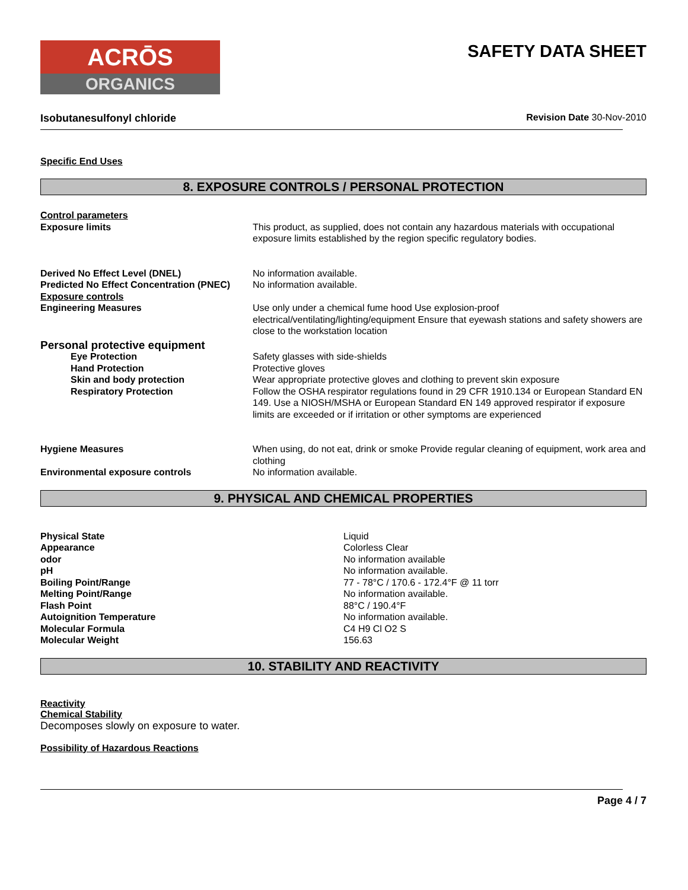ACRŌS
ORGANICS
SAFETY DATA SHEET
Isobutanesulfonyl chloride Revision Date 30-Nov-2010
Specific End Uses
8. EXPOSURE CONTROLS / PERSONAL PROTECTION
| Control parameters Exposure limits | This product, as supplied, does not contain any hazardous materials with occupational exposure limits established by the region specific regulatory bodies. |
| Derived No Effect Level (DNEL) | No information available. |
| Predicted No Effect Concentration (PNEC) | No information available. |
| Exposure controls Engineering Measures | Use only under a chemical fume hood Use explosion-proof electrical/ventilating/lighting/equipment Ensure that eyewash stations and safety showers are close to the workstation location |
| Personal protective equipment | |
| Eye Protection | Safety glasses with side-shields |
| Hand Protection | Protective gloves |
| Skin and body protection | Wear appropriate protective gloves and clothing to prevent skin exposure |
| Respiratory Protection | Follow the OSHA respirator regulations found in 29 CFR 1910.134 or European Standard EN 149. Use a NIOSH/MSHA or European Standard EN 149 approved respirator if exposure limits are exceeded or if irritation or other symptoms are experienced |
| Hygiene Measures | When using, do not eat, drink or smoke Provide regular cleaning of equipment, work area and clothing |
| Environmental exposure controls | No information available. |
9. PHYSICAL AND CHEMICAL PROPERTIES
| Physical State | Liquid |
| Appearance | Colorless Clear |
| odor | No information available |
| pH | No information available. |
| Boiling Point/Range | 77 - 78°C / 170.6 - 172.4°F @ 11 torr |
| Melting Point/Range | No information available. |
| Flash Point | 88°C / 190.4°F |
| Autoignition Temperature | No information available. |
| Molecular Formula | C4 H9 Cl O2 S |
| Molecular Weight | 156.63 |
10. STABILITY AND REACTIVITY
Reactivity
Chemical Stability
Decomposes slowly on exposure to water.
Possibility of Hazardous Reactions
Page 4 / 7